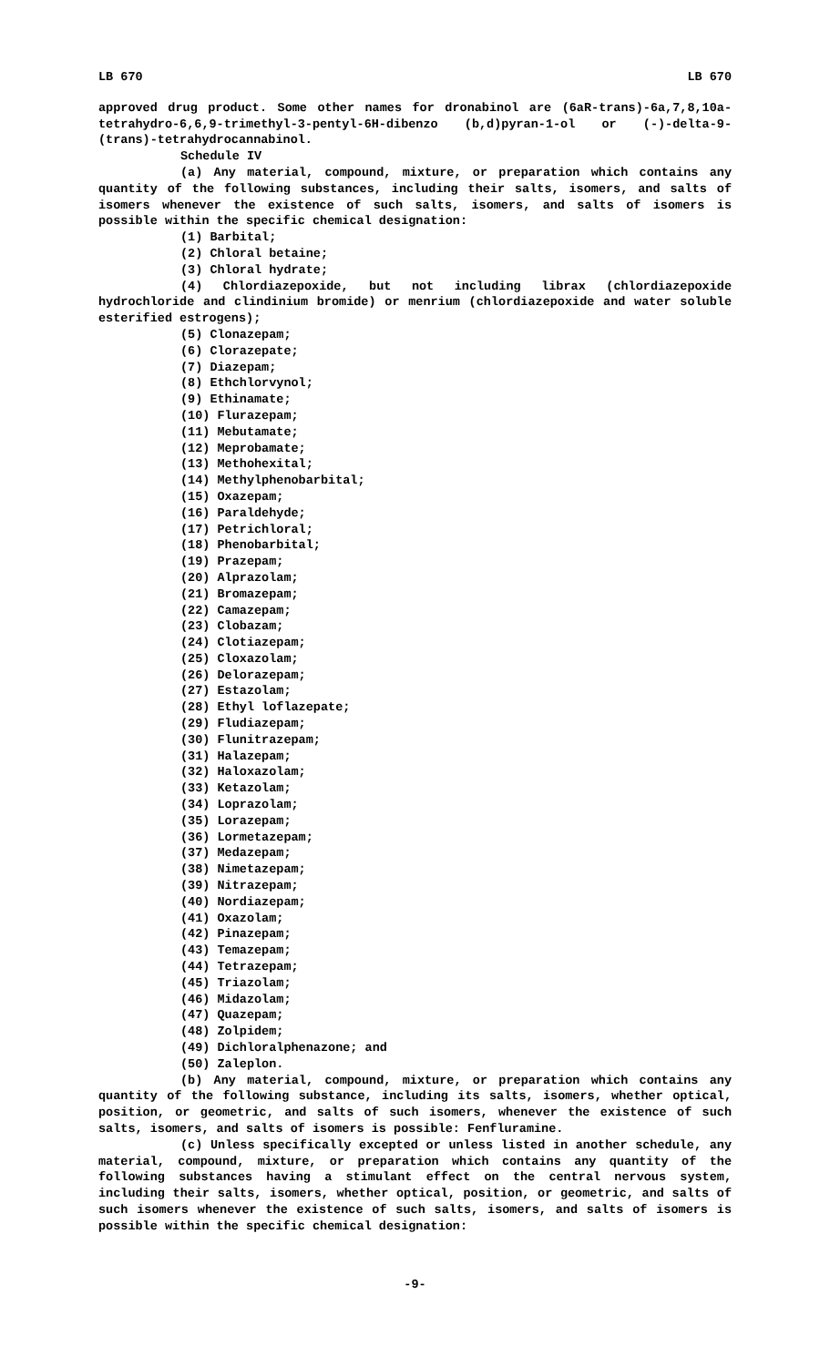LB 670 LB 670
approved drug product. Some other names for dronabinol are (6aR-trans)-6a,7,8,10a-tetrahydro-6,6,9-trimethyl-3-pentyl-6H-dibenzo (b,d)pyran-1-ol or (-)-delta-9-(trans)-tetrahydrocannabinol.
Schedule IV
(a) Any material, compound, mixture, or preparation which contains any quantity of the following substances, including their salts, isomers, and salts of isomers whenever the existence of such salts, isomers, and salts of isomers is possible within the specific chemical designation:
(1) Barbital;
(2) Chloral betaine;
(3) Chloral hydrate;
(4) Chlordiazepoxide, but not including librax (chlordiazepoxide hydrochloride and clindinium bromide) or menrium (chlordiazepoxide and water soluble esterified estrogens);
(5) Clonazepam;
(6) Clorazepate;
(7) Diazepam;
(8) Ethchlorvynol;
(9) Ethinamate;
(10) Flurazepam;
(11) Mebutamate;
(12) Meprobamate;
(13) Methohexital;
(14) Methylphenobarbital;
(15) Oxazepam;
(16) Paraldehyde;
(17) Petrichloral;
(18) Phenobarbital;
(19) Prazepam;
(20) Alprazolam;
(21) Bromazepam;
(22) Camazepam;
(23) Clobazam;
(24) Clotiazepam;
(25) Cloxazolam;
(26) Delorazepam;
(27) Estazolam;
(28) Ethyl loflazepate;
(29) Fludiazepam;
(30) Flunitrazepam;
(31) Halazepam;
(32) Haloxazolam;
(33) Ketazolam;
(34) Loprazolam;
(35) Lorazepam;
(36) Lormetazepam;
(37) Medazepam;
(38) Nimetazepam;
(39) Nitrazepam;
(40) Nordiazepam;
(41) Oxazolam;
(42) Pinazepam;
(43) Temazepam;
(44) Tetrazepam;
(45) Triazolam;
(46) Midazolam;
(47) Quazepam;
(48) Zolpidem;
(49) Dichloralphenazone; and
(50) Zaleplon.
(b) Any material, compound, mixture, or preparation which contains any quantity of the following substance, including its salts, isomers, whether optical, position, or geometric, and salts of such isomers, whenever the existence of such salts, isomers, and salts of isomers is possible: Fenfluramine.
(c) Unless specifically excepted or unless listed in another schedule, any material, compound, mixture, or preparation which contains any quantity of the following substances having a stimulant effect on the central nervous system, including their salts, isomers, whether optical, position, or geometric, and salts of such isomers whenever the existence of such salts, isomers, and salts of isomers is possible within the specific chemical designation:
-9-